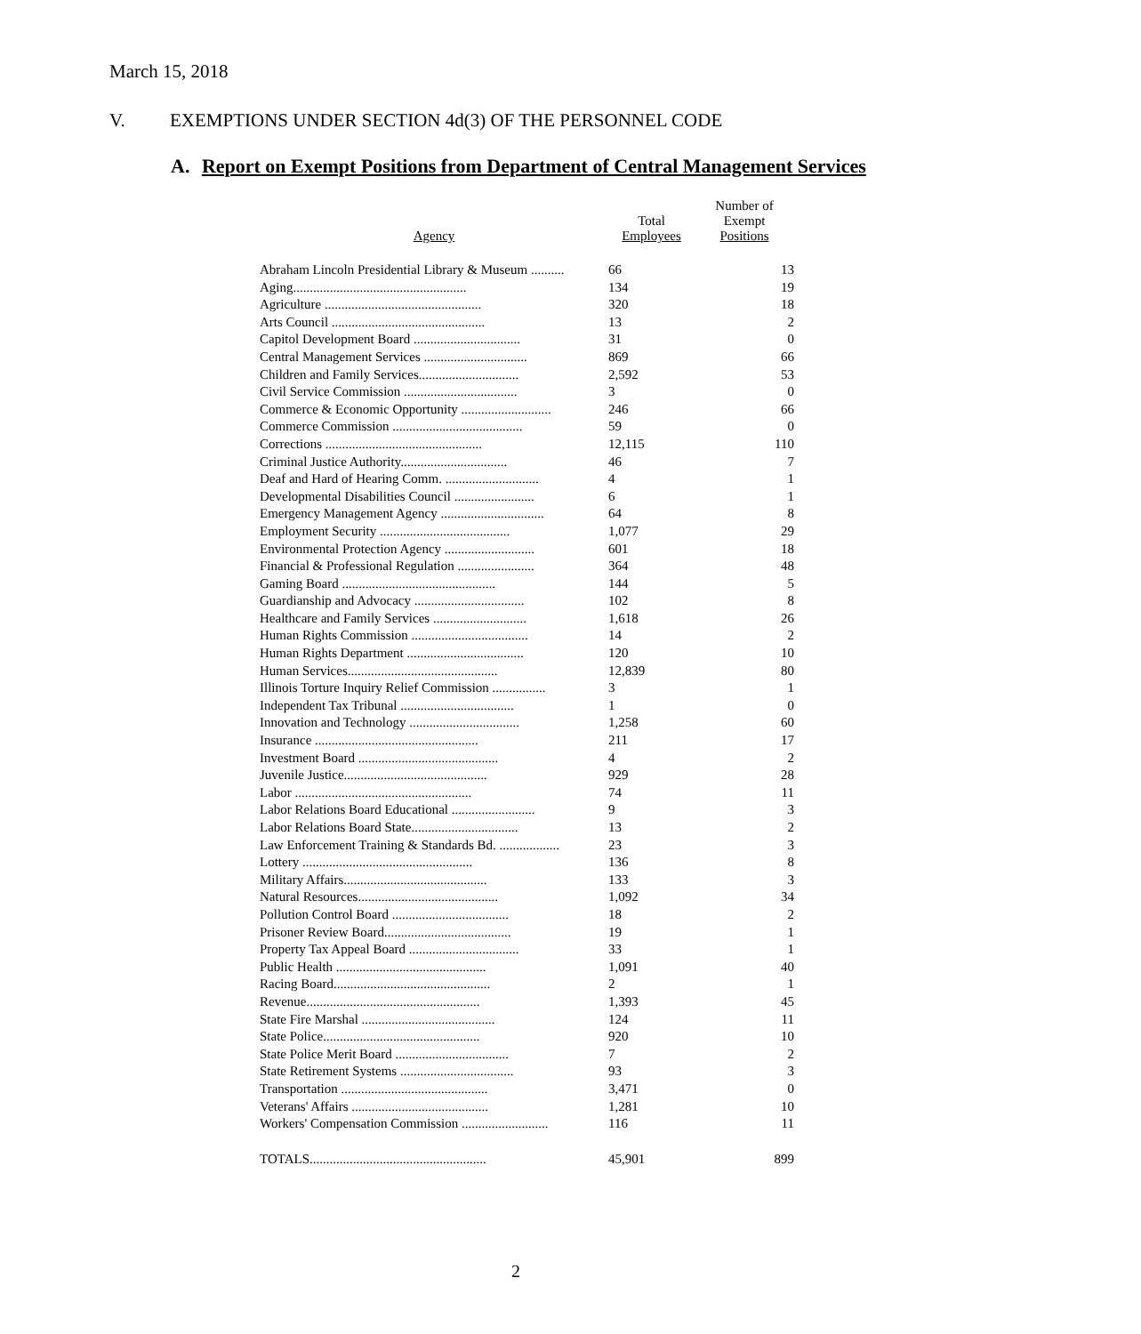March 15, 2018
V. EXEMPTIONS UNDER SECTION 4d(3) OF THE PERSONNEL CODE
A. Report on Exempt Positions from Department of Central Management Services
| Agency | Total Employees | Number of Exempt Positions |
| --- | --- | --- |
| Abraham Lincoln Presidential Library & Museum .......... | 66 | 13 |
| Aging.................................................... | 134 | 19 |
| Agriculture ............................................... | 320 | 18 |
| Arts Council .............................................. | 13 | 2 |
| Capitol Development Board ................................ | 31 | 0 |
| Central Management Services ............................... | 869 | 66 |
| Children and Family Services.............................. | 2,592 | 53 |
| Civil Service Commission .................................. | 3 | 0 |
| Commerce & Economic Opportunity ........................... | 246 | 66 |
| Commerce Commission ....................................... | 59 | 0 |
| Corrections ............................................... | 12,115 | 110 |
| Criminal Justice Authority................................ | 46 | 7 |
| Deaf and Hard of Hearing Comm. ............................ | 4 | 1 |
| Developmental Disabilities Council ........................ | 6 | 1 |
| Emergency Management Agency ............................... | 64 | 8 |
| Employment Security ....................................... | 1,077 | 29 |
| Environmental Protection Agency ........................... | 601 | 18 |
| Financial & Professional Regulation ....................... | 364 | 48 |
| Gaming Board .............................................. | 144 | 5 |
| Guardianship and Advocacy ................................. | 102 | 8 |
| Healthcare and Family Services ............................ | 1,618 | 26 |
| Human Rights Commission ................................... | 14 | 2 |
| Human Rights Department ................................... | 120 | 10 |
| Human Services............................................. | 12,839 | 80 |
| Illinois Torture Inquiry Relief Commission ................ | 3 | 1 |
| Independent Tax Tribunal .................................. | 1 | 0 |
| Innovation and Technology ................................. | 1,258 | 60 |
| Insurance ................................................. | 211 | 17 |
| Investment Board .......................................... | 4 | 2 |
| Juvenile Justice........................................... | 929 | 28 |
| Labor ..................................................... | 74 | 11 |
| Labor Relations Board Educational ......................... | 9 | 3 |
| Labor Relations Board State................................ | 13 | 2 |
| Law Enforcement Training & Standards Bd. .................. | 23 | 3 |
| Lottery ................................................... | 136 | 8 |
| Military Affairs........................................... | 133 | 3 |
| Natural Resources.......................................... | 1,092 | 34 |
| Pollution Control Board ................................... | 18 | 2 |
| Prisoner Review Board...................................... | 19 | 1 |
| Property Tax Appeal Board ................................. | 33 | 1 |
| Public Health ............................................. | 1,091 | 40 |
| Racing Board............................................... | 2 | 1 |
| Revenue.................................................... | 1,393 | 45 |
| State Fire Marshal ........................................ | 124 | 11 |
| State Police............................................... | 920 | 10 |
| State Police Merit Board .................................. | 7 | 2 |
| State Retirement Systems .................................. | 93 | 3 |
| Transportation ............................................ | 3,471 | 0 |
| Veterans' Affairs ......................................... | 1,281 | 10 |
| Workers' Compensation Commission .......................... | 116 | 11 |
| TOTALS..................................................... | 45,901 | 899 |
2